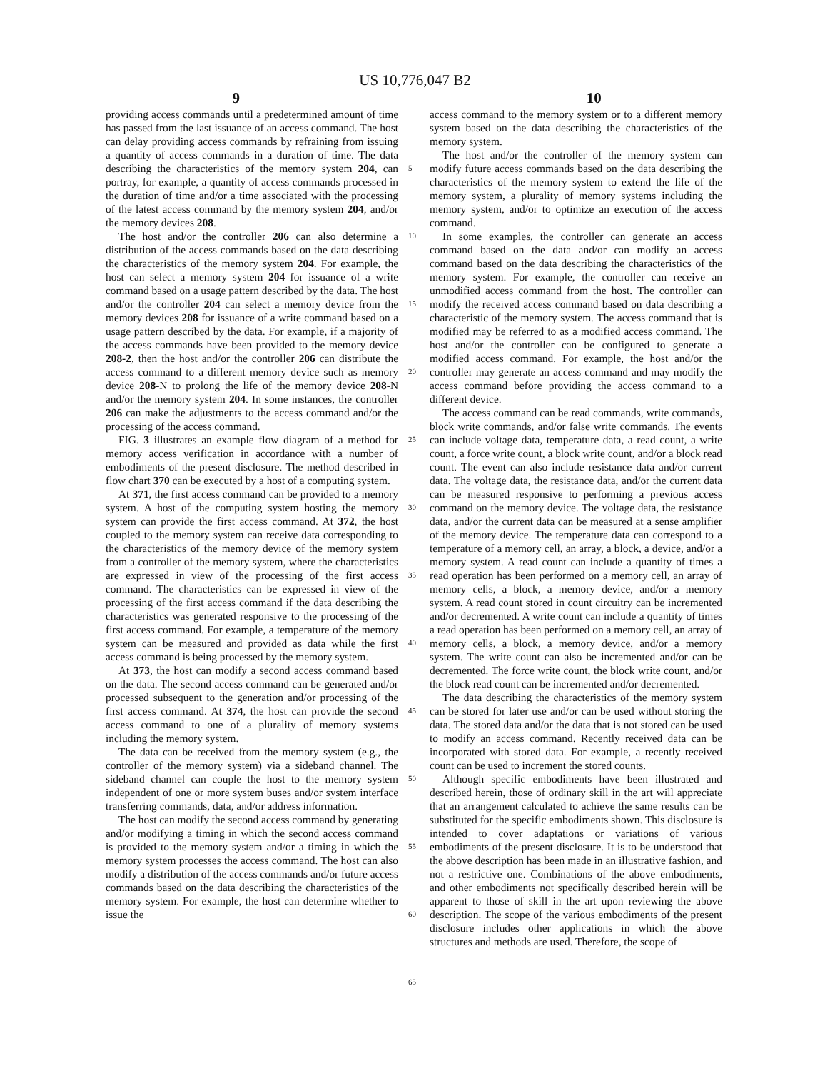US 10,776,047 B2
9 10
providing access commands until a predetermined amount of time has passed from the last issuance of an access command. The host can delay providing access commands by refraining from issuing a quantity of access commands in a duration of time. The data describing the characteristics of the memory system 204, can portray, for example, a quantity of access commands processed in the duration of time and/or a time associated with the processing of the latest access command by the memory system 204, and/or the memory devices 208.
The host and/or the controller 206 can also determine a distribution of the access commands based on the data describing the characteristics of the memory system 204. For example, the host can select a memory system 204 for issuance of a write command based on a usage pattern described by the data. The host and/or the controller 204 can select a memory device from the memory devices 208 for issuance of a write command based on a usage pattern described by the data. For example, if a majority of the access commands have been provided to the memory device 208-2, then the host and/or the controller 206 can distribute the access command to a different memory device such as memory device 208-N to prolong the life of the memory device 208-N and/or the memory system 204. In some instances, the controller 206 can make the adjustments to the access command and/or the processing of the access command.
FIG. 3 illustrates an example flow diagram of a method for memory access verification in accordance with a number of embodiments of the present disclosure. The method described in flow chart 370 can be executed by a host of a computing system.
At 371, the first access command can be provided to a memory system. A host of the computing system hosting the memory system can provide the first access command. At 372, the host coupled to the memory system can receive data corresponding to the characteristics of the memory device of the memory system from a controller of the memory system, where the characteristics are expressed in view of the processing of the first access command. The characteristics can be expressed in view of the processing of the first access command if the data describing the characteristics was generated responsive to the processing of the first access command. For example, a temperature of the memory system can be measured and provided as data while the first access command is being processed by the memory system.
At 373, the host can modify a second access command based on the data. The second access command can be generated and/or processed subsequent to the generation and/or processing of the first access command. At 374, the host can provide the second access command to one of a plurality of memory systems including the memory system.
The data can be received from the memory system (e.g., the controller of the memory system) via a sideband channel. The sideband channel can couple the host to the memory system independent of one or more system buses and/or system interface transferring commands, data, and/or address information.
The host can modify the second access command by generating and/or modifying a timing in which the second access command is provided to the memory system and/or a timing in which the memory system processes the access command. The host can also modify a distribution of the access commands and/or future access commands based on the data describing the characteristics of the memory system. For example, the host can determine whether to issue the
5
10
15
20
25
30
35
40
45
50
55
60
65
access command to the memory system or to a different memory system based on the data describing the characteristics of the memory system.
The host and/or the controller of the memory system can modify future access commands based on the data describing the characteristics of the memory system to extend the life of the memory system, a plurality of memory systems including the memory system, and/or to optimize an execution of the access command.
In some examples, the controller can generate an access command based on the data and/or can modify an access command based on the data describing the characteristics of the memory system. For example, the controller can receive an unmodified access command from the host. The controller can modify the received access command based on data describing a characteristic of the memory system. The access command that is modified may be referred to as a modified access command. The host and/or the controller can be configured to generate a modified access command. For example, the host and/or the controller may generate an access command and may modify the access command before providing the access command to a different device.
The access command can be read commands, write commands, block write commands, and/or false write commands. The events can include voltage data, temperature data, a read count, a write count, a force write count, a block write count, and/or a block read count. The event can also include resistance data and/or current data. The voltage data, the resistance data, and/or the current data can be measured responsive to performing a previous access command on the memory device. The voltage data, the resistance data, and/or the current data can be measured at a sense amplifier of the memory device. The temperature data can correspond to a temperature of a memory cell, an array, a block, a device, and/or a memory system. A read count can include a quantity of times a read operation has been performed on a memory cell, an array of memory cells, a block, a memory device, and/or a memory system. A read count stored in count circuitry can be incremented and/or decremented. A write count can include a quantity of times a read operation has been performed on a memory cell, an array of memory cells, a block, a memory device, and/or a memory system. The write count can also be incremented and/or can be decremented. The force write count, the block write count, and/or the block read count can be incremented and/or decremented.
The data describing the characteristics of the memory system can be stored for later use and/or can be used without storing the data. The stored data and/or the data that is not stored can be used to modify an access command. Recently received data can be incorporated with stored data. For example, a recently received count can be used to increment the stored counts.
Although specific embodiments have been illustrated and described herein, those of ordinary skill in the art will appreciate that an arrangement calculated to achieve the same results can be substituted for the specific embodiments shown. This disclosure is intended to cover adaptations or variations of various embodiments of the present disclosure. It is to be understood that the above description has been made in an illustrative fashion, and not a restrictive one. Combinations of the above embodiments, and other embodiments not specifically described herein will be apparent to those of skill in the art upon reviewing the above description. The scope of the various embodiments of the present disclosure includes other applications in which the above structures and methods are used. Therefore, the scope of